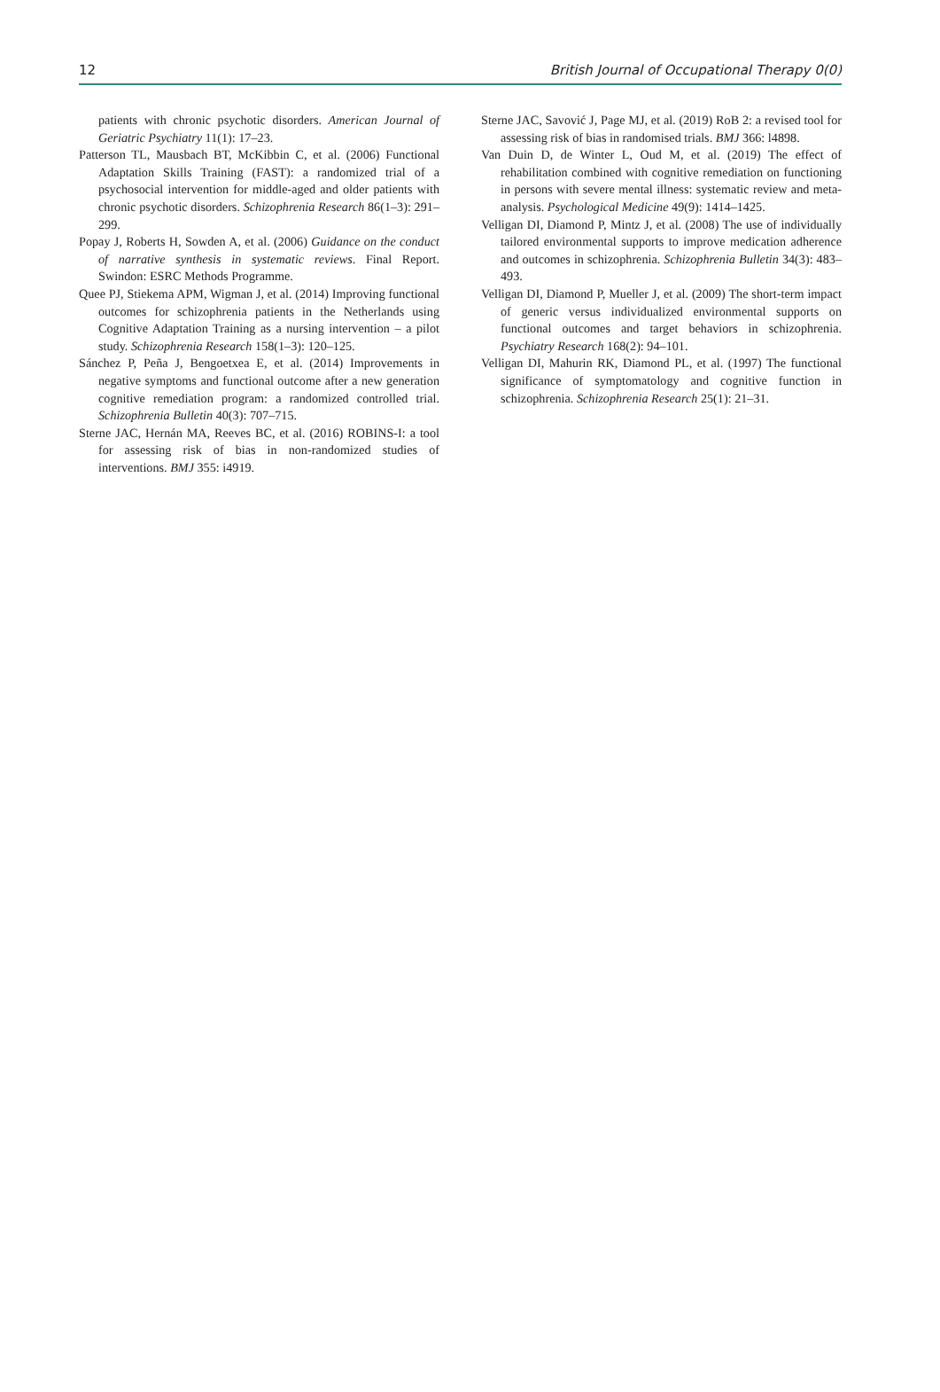12 British Journal of Occupational Therapy 0(0)
patients with chronic psychotic disorders. American Journal of Geriatric Psychiatry 11(1): 17–23.
Patterson TL, Mausbach BT, McKibbin C, et al. (2006) Functional Adaptation Skills Training (FAST): a randomized trial of a psychosocial intervention for middle-aged and older patients with chronic psychotic disorders. Schizophrenia Research 86(1–3): 291–299.
Popay J, Roberts H, Sowden A, et al. (2006) Guidance on the conduct of narrative synthesis in systematic reviews. Final Report. Swindon: ESRC Methods Programme.
Quee PJ, Stiekema APM, Wigman J, et al. (2014) Improving functional outcomes for schizophrenia patients in the Netherlands using Cognitive Adaptation Training as a nursing intervention – a pilot study. Schizophrenia Research 158(1–3): 120–125.
Sánchez P, Peña J, Bengoetxea E, et al. (2014) Improvements in negative symptoms and functional outcome after a new generation cognitive remediation program: a randomized controlled trial. Schizophrenia Bulletin 40(3): 707–715.
Sterne JAC, Hernán MA, Reeves BC, et al. (2016) ROBINS-I: a tool for assessing risk of bias in non-randomized studies of interventions. BMJ 355: i4919.
Sterne JAC, Savović J, Page MJ, et al. (2019) RoB 2: a revised tool for assessing risk of bias in randomised trials. BMJ 366: l4898.
Van Duin D, de Winter L, Oud M, et al. (2019) The effect of rehabilitation combined with cognitive remediation on functioning in persons with severe mental illness: systematic review and meta-analysis. Psychological Medicine 49(9): 1414–1425.
Velligan DI, Diamond P, Mintz J, et al. (2008) The use of individually tailored environmental supports to improve medication adherence and outcomes in schizophrenia. Schizophrenia Bulletin 34(3): 483–493.
Velligan DI, Diamond P, Mueller J, et al. (2009) The short-term impact of generic versus individualized environmental supports on functional outcomes and target behaviors in schizophrenia. Psychiatry Research 168(2): 94–101.
Velligan DI, Mahurin RK, Diamond PL, et al. (1997) The functional significance of symptomatology and cognitive function in schizophrenia. Schizophrenia Research 25(1): 21–31.